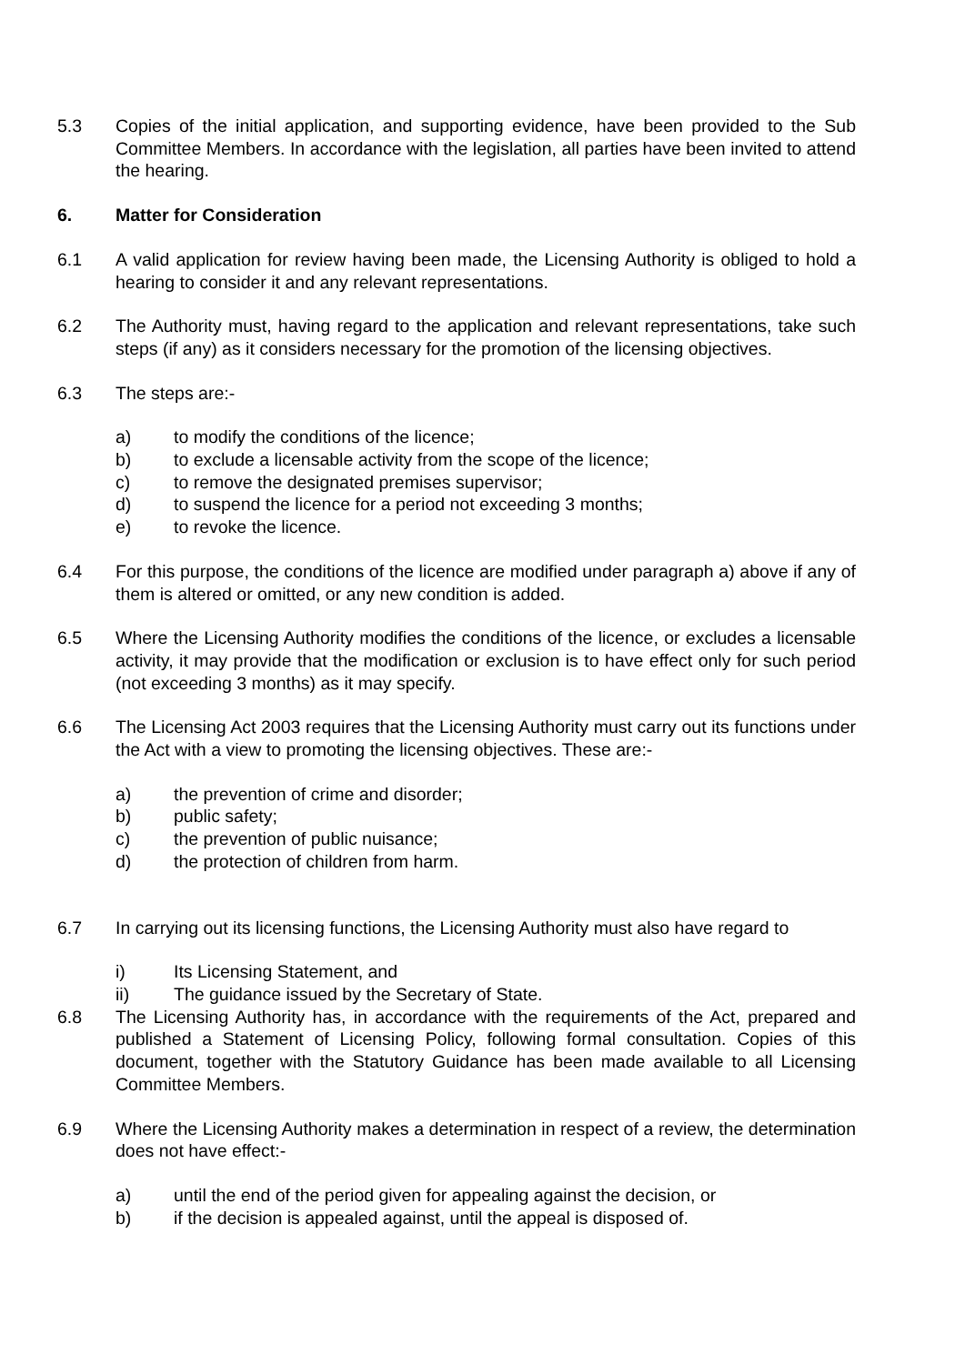5.3 Copies of the initial application, and supporting evidence, have been provided to the Sub Committee Members. In accordance with the legislation, all parties have been invited to attend the hearing.
6. Matter for Consideration
6.1 A valid application for review having been made, the Licensing Authority is obliged to hold a hearing to consider it and any relevant representations.
6.2 The Authority must, having regard to the application and relevant representations, take such steps (if any) as it considers necessary for the promotion of the licensing objectives.
6.3 The steps are:-
a) to modify the conditions of the licence;
b) to exclude a licensable activity from the scope of the licence;
c) to remove the designated premises supervisor;
d) to suspend the licence for a period not exceeding 3 months;
e) to revoke the licence.
6.4 For this purpose, the conditions of the licence are modified under paragraph a) above if any of them is altered or omitted, or any new condition is added.
6.5 Where the Licensing Authority modifies the conditions of the licence, or excludes a licensable activity, it may provide that the modification or exclusion is to have effect only for such period (not exceeding 3 months) as it may specify.
6.6 The Licensing Act 2003 requires that the Licensing Authority must carry out its functions under the Act with a view to promoting the licensing objectives. These are:-
a) the prevention of crime and disorder;
b) public safety;
c) the prevention of public nuisance;
d) the protection of children from harm.
6.7 In carrying out its licensing functions, the Licensing Authority must also have regard to
i) Its Licensing Statement, and
ii) The guidance issued by the Secretary of State.
6.8 The Licensing Authority has, in accordance with the requirements of the Act, prepared and published a Statement of Licensing Policy, following formal consultation. Copies of this document, together with the Statutory Guidance has been made available to all Licensing Committee Members.
6.9 Where the Licensing Authority makes a determination in respect of a review, the determination does not have effect:-
a) until the end of the period given for appealing against the decision, or
b) if the decision is appealed against, until the appeal is disposed of.